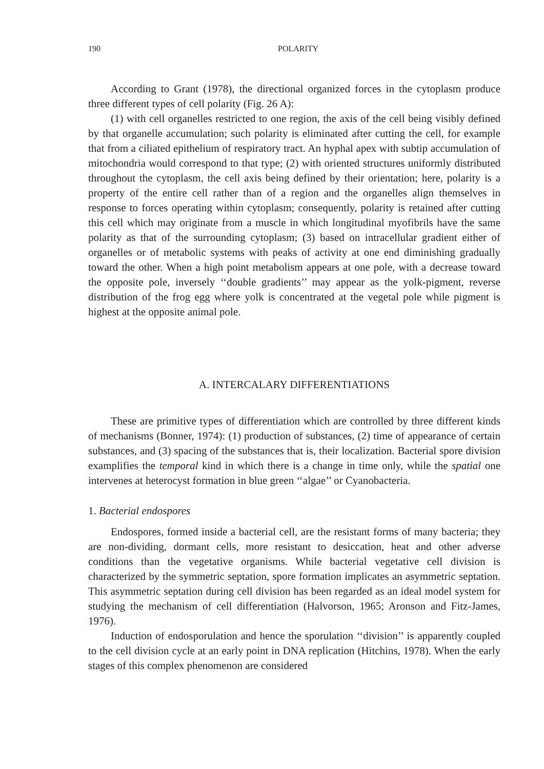190 POLARITY
According to Grant (1978), the directional organized forces in the cytoplasm produce three different types of cell polarity (Fig. 26 A):
(1) with cell organelles restricted to one region, the axis of the cell being visibly defined by that organelle accumulation; such polarity is eliminated after cutting the cell, for example that from a ciliated epithelium of respiratory tract. An hyphal apex with subtip accumulation of mitochondria would correspond to that type; (2) with oriented structures uniformly distributed throughout the cytoplasm, the cell axis being defined by their orientation; here, polarity is a property of the entire cell rather than of a region and the organelles align themselves in response to forces operating within cytoplasm; consequently, polarity is retained after cutting this cell which may originate from a muscle in which longitudinal myofibrils have the same polarity as that of the surrounding cytoplasm; (3) based on intracellular gradient either of organelles or of metabolic systems with peaks of activity at one end diminishing gradually toward the other. When a high point metabolism appears at one pole, with a decrease toward the opposite pole, inversely ‘‘double gradients’’ may appear as the yolk-pigment, reverse distribution of the frog egg where yolk is concentrated at the vegetal pole while pigment is highest at the opposite animal pole.
A. INTERCALARY DIFFERENTIATIONS
These are primitive types of differentiation which are controlled by three different kinds of mechanisms (Bonner, 1974): (1) production of substances, (2) time of appearance of certain substances, and (3) spacing of the substances that is, their localization. Bacterial spore division examplifies the temporal kind in which there is a change in time only, while the spatial one intervenes at heterocyst formation in blue green ‘‘algae’’ or Cyanobacteria.
1. Bacterial endospores
Endospores, formed inside a bacterial cell, are the resistant forms of many bacteria; they are non-dividing, dormant cells, more resistant to desiccation, heat and other adverse conditions than the vegetative organisms. While bacterial vegetative cell division is characterized by the symmetric septation, spore formation implicates an asymmetric septation. This asymmetric septation during cell division has been regarded as an ideal model system for studying the mechanism of cell differentiation (Halvorson, 1965; Aronson and Fitz-James, 1976).
Induction of endosporulation and hence the sporulation ‘‘division’’ is apparently coupled to the cell division cycle at an early point in DNA replication (Hitchins, 1978). When the early stages of this complex phenomenon are considered